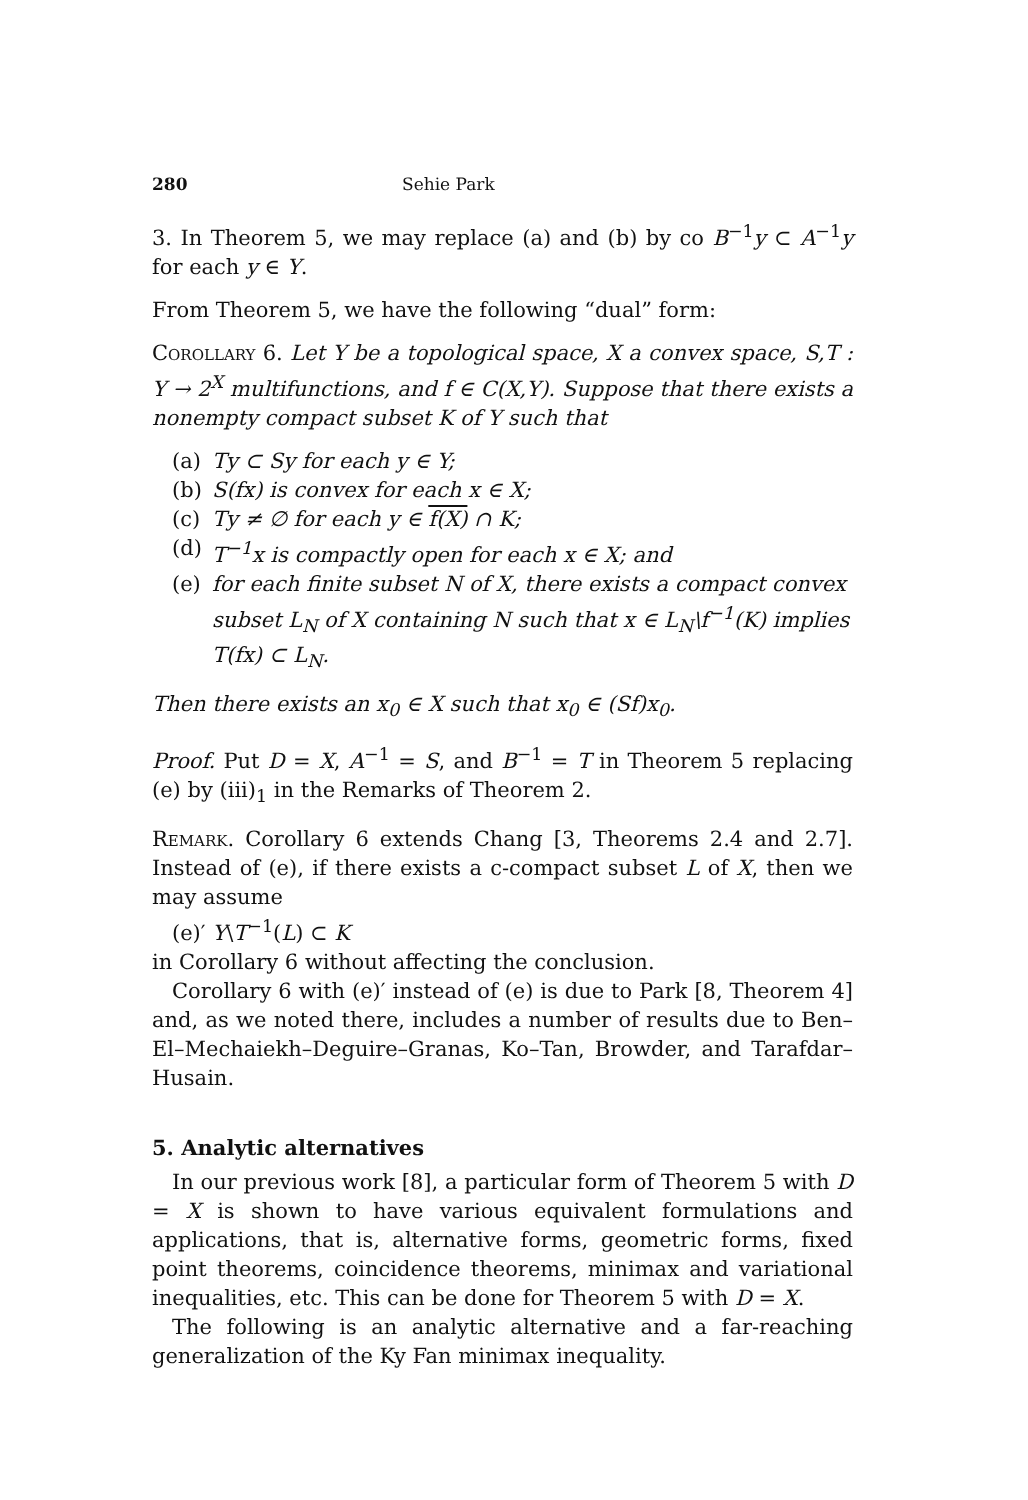280 Sehie Park
3. In Theorem 5, we may replace (a) and (b) by co B<sup>−1</sup>y ⊂ A<sup>−1</sup>y for each y ∈ Y.
From Theorem 5, we have the following “dual” form:
Corollary 6. Let Y be a topological space, X a convex space, S,T : Y → 2<sup>X</sup> multifunctions, and f ∈ C(X,Y). Suppose that there exists a nonempty compact subset K of Y such that
(a) Ty ⊂ Sy for each y ∈ Y;
(b) S(fx) is convex for each x ∈ X;
(c) Ty ≠ ∅ for each y ∈ f(X) ∩ K;
(d) T<sup>−1</sup>x is compactly open for each x ∈ X; and
(e) for each finite subset N of X, there exists a compact convex subset L<sub>N</sub> of X containing N such that x ∈ L<sub>N</sub>\f<sup>−1</sup>(K) implies T(fx) ⊂ L<sub>N</sub>.
Then there exists an x<sub>0</sub> ∈ X such that x<sub>0</sub> ∈ (Sf)x<sub>0</sub>.
Proof. Put D = X, A<sup>−1</sup> = S, and B<sup>−1</sup> = T in Theorem 5 replacing (e) by (iii)<sub>1</sub> in the Remarks of Theorem 2.
Remark. Corollary 6 extends Chang [3, Theorems 2.4 and 2.7]. Instead of (e), if there exists a c-compact subset L of X, then we may assume
(e)′ Y\T<sup>−1</sup>(L) ⊂ K
in Corollary 6 without affecting the conclusion.
Corollary 6 with (e)′ instead of (e) is due to Park [8, Theorem 4] and, as we noted there, includes a number of results due to Ben–El–Mechaiekh–Deguire–Granas, Ko–Tan, Browder, and Tarafdar–Husain.
5. Analytic alternatives
In our previous work [8], a particular form of Theorem 5 with D = X is shown to have various equivalent formulations and applications, that is, alternative forms, geometric forms, fixed point theorems, coincidence theorems, minimax and variational inequalities, etc. This can be done for Theorem 5 with D = X.
The following is an analytic alternative and a far-reaching generalization of the Ky Fan minimax inequality.